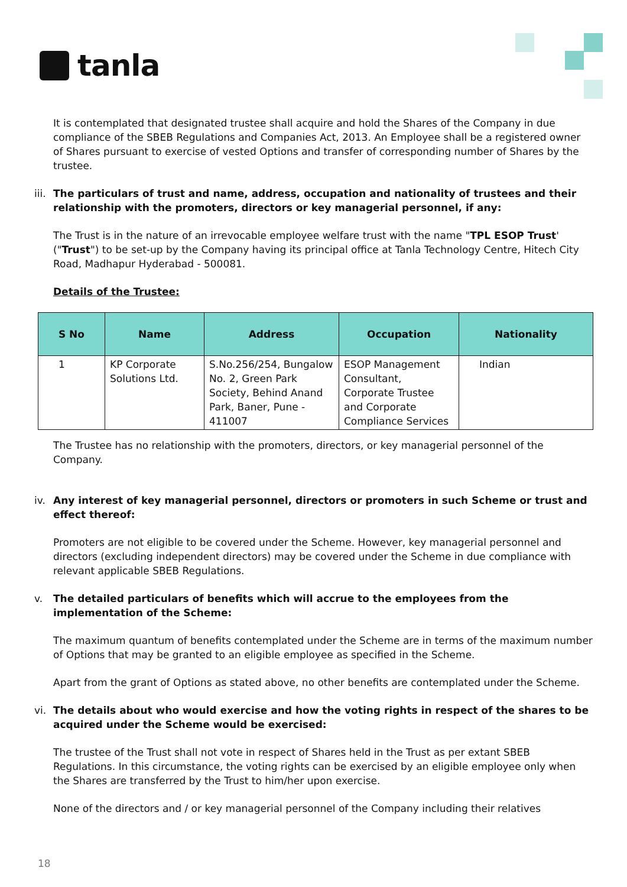tanla
It is contemplated that designated trustee shall acquire and hold the Shares of the Company in due compliance of the SBEB Regulations and Companies Act, 2013. An Employee shall be a registered owner of Shares pursuant to exercise of vested Options and transfer of corresponding number of Shares by the trustee.
iii.
The particulars of trust and name, address, occupation and nationality of trustees and their relationship with the promoters, directors or key managerial personnel, if any:
The Trust is in the nature of an irrevocable employee welfare trust with the name "TPL ESOP Trust' ("Trust") to be set-up by the Company having its principal office at Tanla Technology Centre, Hitech City Road, Madhapur Hyderabad - 500081.
Details of the Trustee:
| S No | Name | Address | Occupation | Nationality |
| --- | --- | --- | --- | --- |
| 1 | KP Corporate Solutions Ltd. | S.No.256/254, Bungalow No. 2, Green Park Society, Behind Anand Park, Baner, Pune - 411007 | ESOP Management Consultant, Corporate Trustee and Corporate Compliance Services | Indian |
The Trustee has no relationship with the promoters, directors, or key managerial personnel of the Company.
iv. Any interest of key managerial personnel, directors or promoters in such Scheme or trust and effect thereof:
Promoters are not eligible to be covered under the Scheme. However, key managerial personnel and directors (excluding independent directors) may be covered under the Scheme in due compliance with relevant applicable SBEB Regulations.
v. The detailed particulars of benefits which will accrue to the employees from the implementation of the Scheme:
The maximum quantum of benefits contemplated under the Scheme are in terms of the maximum number of Options that may be granted to an eligible employee as specified in the Scheme.
Apart from the grant of Options as stated above, no other benefits are contemplated under the Scheme.
vi. The details about who would exercise and how the voting rights in respect of the shares to be acquired under the Scheme would be exercised:
The trustee of the Trust shall not vote in respect of Shares held in the Trust as per extant SBEB Regulations. In this circumstance, the voting rights can be exercised by an eligible employee only when the Shares are transferred by the Trust to him/her upon exercise.
None of the directors and / or key managerial personnel of the Company including their relatives
18